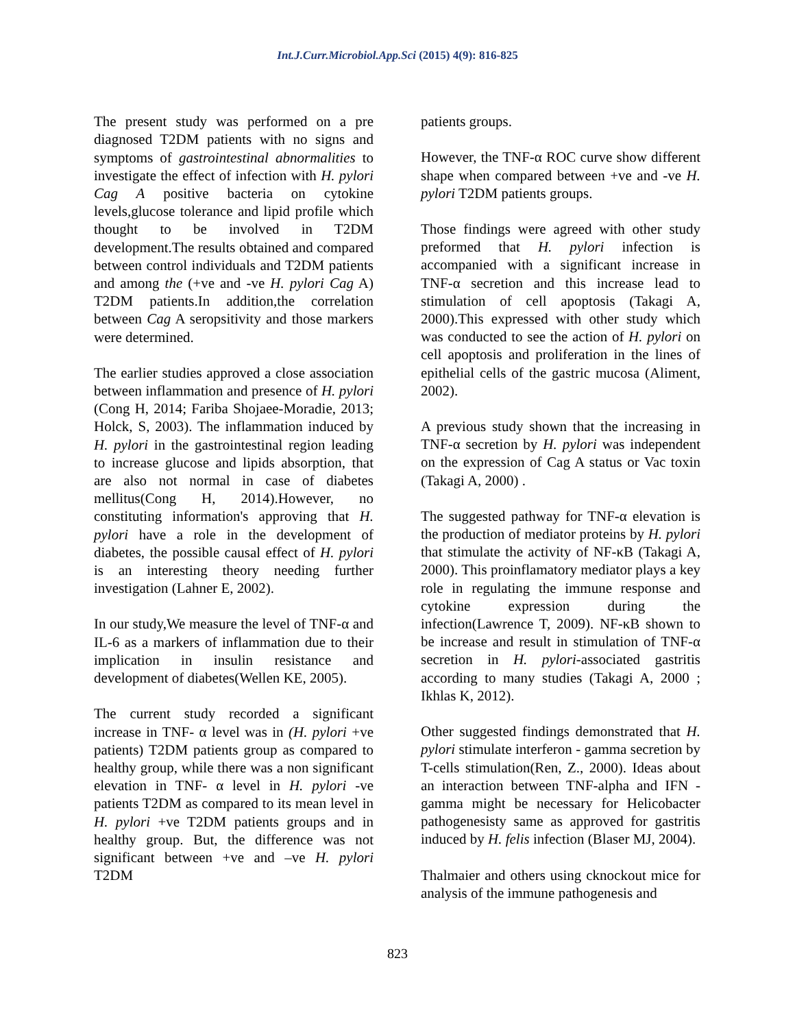Int.J.Curr.Microbiol.App.Sci (2015) 4(9): 816-825
The present study was performed on a pre diagnosed T2DM patients with no signs and symptoms of gastrointestinal abnormalities to investigate the effect of infection with H. pylori Cag A positive bacteria on cytokine levels,glucose tolerance and lipid profile which thought to be involved in T2DM development.The results obtained and compared between control individuals and T2DM patients and among the (+ve and -ve H. pylori Cag A) T2DM patients.In addition,the correlation between Cag A seropsitivity and those markers were determined.
The earlier studies approved a close association between inflammation and presence of H. pylori (Cong H, 2014; Fariba Shojaee-Moradie, 2013; Holck, S, 2003). The inflammation induced by H. pylori in the gastrointestinal region leading to increase glucose and lipids absorption, that are also not normal in case of diabetes mellitus(Cong H, 2014).However, no constituting information's approving that H. pylori have a role in the development of diabetes, the possible causal effect of H. pylori is an interesting theory needing further investigation (Lahner E, 2002).
In our study,We measure the level of TNF-α and IL-6 as a markers of inflammation due to their implication in insulin resistance and development of diabetes(Wellen KE, 2005).
The current study recorded a significant increase in TNF- α level was in (H. pylori +ve patients) T2DM patients group as compared to healthy group, while there was a non significant elevation in TNF- α level in H. pylori -ve patients T2DM as compared to its mean level in H. pylori +ve T2DM patients groups and in healthy group. But, the difference was not significant between +ve and –ve H. pylori T2DM
patients groups.
However, the TNF-α ROC curve show different shape when compared between +ve and -ve H. pylori T2DM patients groups.
Those findings were agreed with other study preformed that H. pylori infection is accompanied with a significant increase in TNF-α secretion and this increase lead to stimulation of cell apoptosis (Takagi A, 2000).This expressed with other study which was conducted to see the action of H. pylori on cell apoptosis and proliferation in the lines of epithelial cells of the gastric mucosa (Aliment, 2002).
A previous study shown that the increasing in TNF-α secretion by H. pylori was independent on the expression of Cag A status or Vac toxin (Takagi A, 2000) .
The suggested pathway for TNF-α elevation is the production of mediator proteins by H. pylori that stimulate the activity of NF-κB (Takagi A, 2000). This proinflamatory mediator plays a key role in regulating the immune response and cytokine expression during the infection(Lawrence T, 2009). NF-κB shown to be increase and result in stimulation of TNF-α secretion in H. pylori-associated gastritis according to many studies (Takagi A, 2000 ; Ikhlas K, 2012).
Other suggested findings demonstrated that H. pylori stimulate interferon - gamma secretion by T-cells stimulation(Ren, Z., 2000). Ideas about an interaction between TNF-alpha and IFN -gamma might be necessary for Helicobacter pathogenesisty same as approved for gastritis induced by H. felis infection (Blaser MJ, 2004).
Thalmaier and others using cknockout mice for analysis of the immune pathogenesis and
823